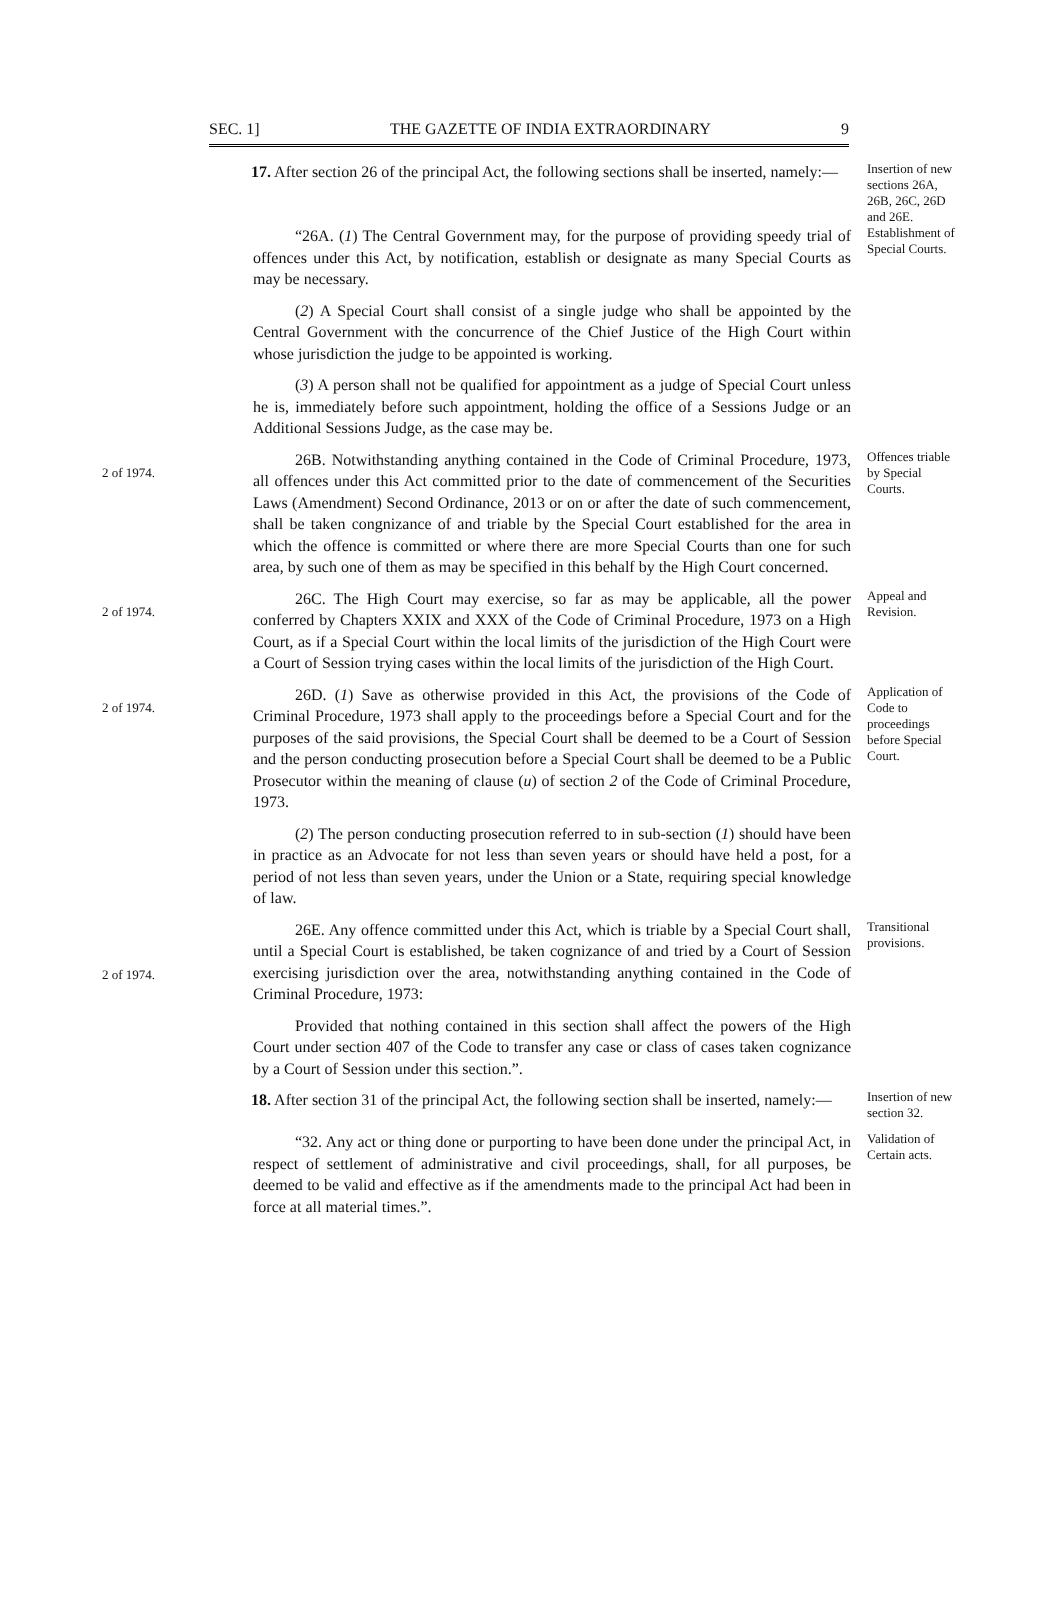SEC. 1] THE GAZETTE OF INDIA EXTRAORDINARY 9
17. After section 26 of the principal Act, the following sections shall be inserted, namely:—
Insertion of new sections 26A, 26B, 26C, 26D and 26E.
“26A. (1) The Central Government may, for the purpose of providing speedy trial of offences under this Act, by notification, establish or designate as many Special Courts as may be necessary.
Establishment of Special Courts.
(2) A Special Court shall consist of a single judge who shall be appointed by the Central Government with the concurrence of the Chief Justice of the High Court within whose jurisdiction the judge to be appointed is working.
(3) A person shall not be qualified for appointment as a judge of Special Court unless he is, immediately before such appointment, holding the office of a Sessions Judge or an Additional Sessions Judge, as the case may be.
2 of 1974.
26B. Notwithstanding anything contained in the Code of Criminal Procedure, 1973, all offences under this Act committed prior to the date of commencement of the Securities Laws (Amendment) Second Ordinance, 2013 or on or after the date of such commencement, shall be taken congnizance of and triable by the Special Court established for the area in which the offence is committed or where there are more Special Courts than one for such area, by such one of them as may be specified in this behalf by the High Court concerned.
Offences triable by Special Courts.
2 of 1974.
26C. The High Court may exercise, so far as may be applicable, all the power conferred by Chapters XXIX and XXX of the Code of Criminal Procedure, 1973 on a High Court, as if a Special Court within the local limits of the jurisdiction of the High Court were a Court of Session trying cases within the local limits of the jurisdiction of the High Court.
Appeal and Revision.
2 of 1974.
26D. (1) Save as otherwise provided in this Act, the provisions of the Code of Criminal Procedure, 1973 shall apply to the proceedings before a Special Court and for the purposes of the said provisions, the Special Court shall be deemed to be a Court of Session and the person conducting prosecution before a Special Court shall be deemed to be a Public Prosecutor within the meaning of clause (u) of section 2 of the Code of Criminal Procedure, 1973.
Application of Code to proceedings before Special Court.
(2) The person conducting prosecution referred to in sub-section (1) should have been in practice as an Advocate for not less than seven years or should have held a post, for a period of not less than seven years, under the Union or a State, requiring special knowledge of law.
2 of 1974.
26E. Any offence committed under this Act, which is triable by a Special Court shall, until a Special Court is established, be taken cognizance of and tried by a Court of Session exercising jurisdiction over the area, notwithstanding anything contained in the Code of Criminal Procedure, 1973:
Transitional provisions.
Provided that nothing contained in this section shall affect the powers of the High Court under section 407 of the Code to transfer any case or class of cases taken cognizance by a Court of Session under this section.”.
18. After section 31 of the principal Act, the following section shall be inserted, namely:—
Insertion of new section 32.
“32. Any act or thing done or purporting to have been done under the principal Act, in respect of settlement of administrative and civil proceedings, shall, for all purposes, be deemed to be valid and effective as if the amendments made to the principal Act had been in force at all material times.”.
Validation of Certain acts.